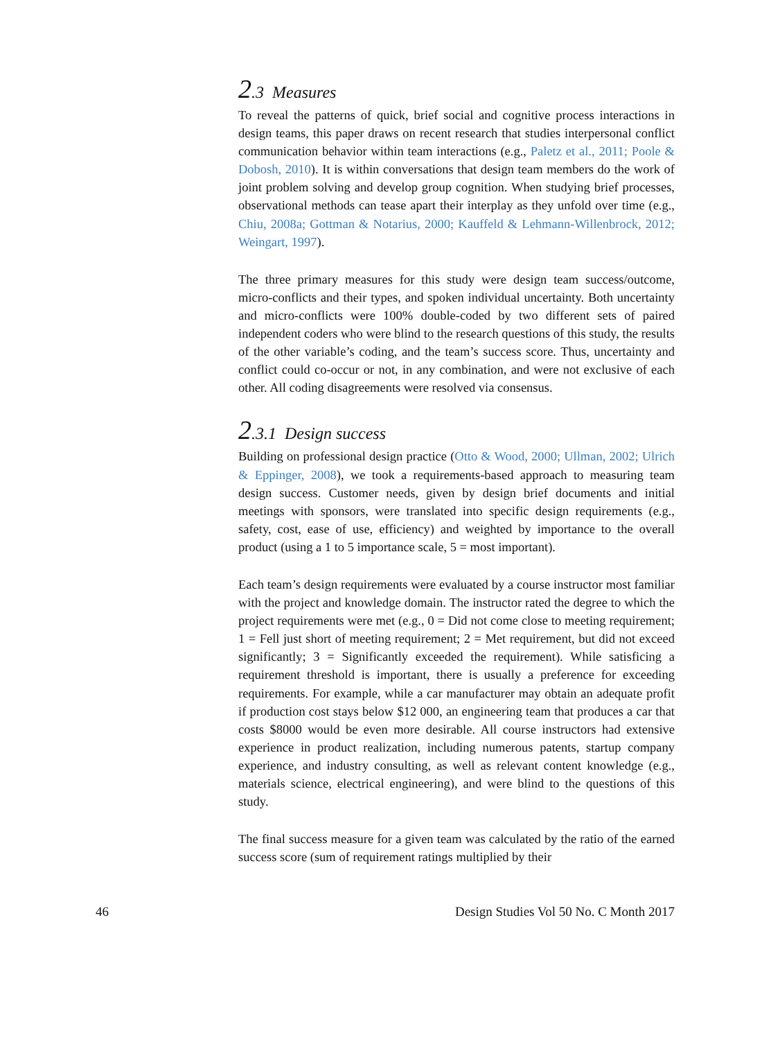2.3 Measures
To reveal the patterns of quick, brief social and cognitive process interactions in design teams, this paper draws on recent research that studies interpersonal conflict communication behavior within team interactions (e.g., Paletz et al., 2011; Poole & Dobosh, 2010). It is within conversations that design team members do the work of joint problem solving and develop group cognition. When studying brief processes, observational methods can tease apart their interplay as they unfold over time (e.g., Chiu, 2008a; Gottman & Notarius, 2000; Kauffeld & Lehmann-Willenbrock, 2012; Weingart, 1997).
The three primary measures for this study were design team success/outcome, micro-conflicts and their types, and spoken individual uncertainty. Both uncertainty and micro-conflicts were 100% double-coded by two different sets of paired independent coders who were blind to the research questions of this study, the results of the other variable’s coding, and the team’s success score. Thus, uncertainty and conflict could co-occur or not, in any combination, and were not exclusive of each other. All coding disagreements were resolved via consensus.
2.3.1 Design success
Building on professional design practice (Otto & Wood, 2000; Ullman, 2002; Ulrich & Eppinger, 2008), we took a requirements-based approach to measuring team design success. Customer needs, given by design brief documents and initial meetings with sponsors, were translated into specific design requirements (e.g., safety, cost, ease of use, efficiency) and weighted by importance to the overall product (using a 1 to 5 importance scale, 5 = most important).
Each team’s design requirements were evaluated by a course instructor most familiar with the project and knowledge domain. The instructor rated the degree to which the project requirements were met (e.g., 0 = Did not come close to meeting requirement; 1 = Fell just short of meeting requirement; 2 = Met requirement, but did not exceed significantly; 3 = Significantly exceeded the requirement). While satisficing a requirement threshold is important, there is usually a preference for exceeding requirements. For example, while a car manufacturer may obtain an adequate profit if production cost stays below $12 000, an engineering team that produces a car that costs $8000 would be even more desirable. All course instructors had extensive experience in product realization, including numerous patents, startup company experience, and industry consulting, as well as relevant content knowledge (e.g., materials science, electrical engineering), and were blind to the questions of this study.
The final success measure for a given team was calculated by the ratio of the earned success score (sum of requirement ratings multiplied by their
46 Design Studies Vol 50 No. C Month 2017